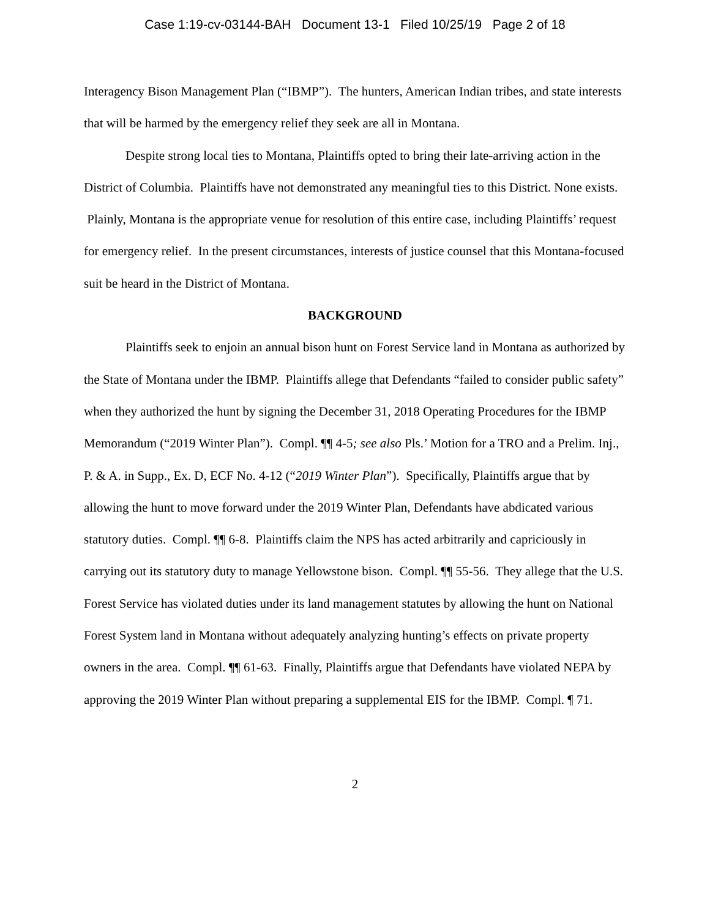Case 1:19-cv-03144-BAH Document 13-1 Filed 10/25/19 Page 2 of 18
Interagency Bison Management Plan (“IBMP”). The hunters, American Indian tribes, and state interests that will be harmed by the emergency relief they seek are all in Montana.
Despite strong local ties to Montana, Plaintiffs opted to bring their late-arriving action in the District of Columbia. Plaintiffs have not demonstrated any meaningful ties to this District. None exists. Plainly, Montana is the appropriate venue for resolution of this entire case, including Plaintiffs’ request for emergency relief. In the present circumstances, interests of justice counsel that this Montana-focused suit be heard in the District of Montana.
BACKGROUND
Plaintiffs seek to enjoin an annual bison hunt on Forest Service land in Montana as authorized by the State of Montana under the IBMP. Plaintiffs allege that Defendants “failed to consider public safety” when they authorized the hunt by signing the December 31, 2018 Operating Procedures for the IBMP Memorandum (“2019 Winter Plan”). Compl. ¶¶ 4-5; see also Pls.’ Motion for a TRO and a Prelim. Inj., P. & A. in Supp., Ex. D, ECF No. 4-12 (“2019 Winter Plan”). Specifically, Plaintiffs argue that by allowing the hunt to move forward under the 2019 Winter Plan, Defendants have abdicated various statutory duties. Compl. ¶¶ 6-8. Plaintiffs claim the NPS has acted arbitrarily and capriciously in carrying out its statutory duty to manage Yellowstone bison. Compl. ¶¶ 55-56. They allege that the U.S. Forest Service has violated duties under its land management statutes by allowing the hunt on National Forest System land in Montana without adequately analyzing hunting’s effects on private property owners in the area. Compl. ¶¶ 61-63. Finally, Plaintiffs argue that Defendants have violated NEPA by approving the 2019 Winter Plan without preparing a supplemental EIS for the IBMP. Compl. ¶ 71.
2